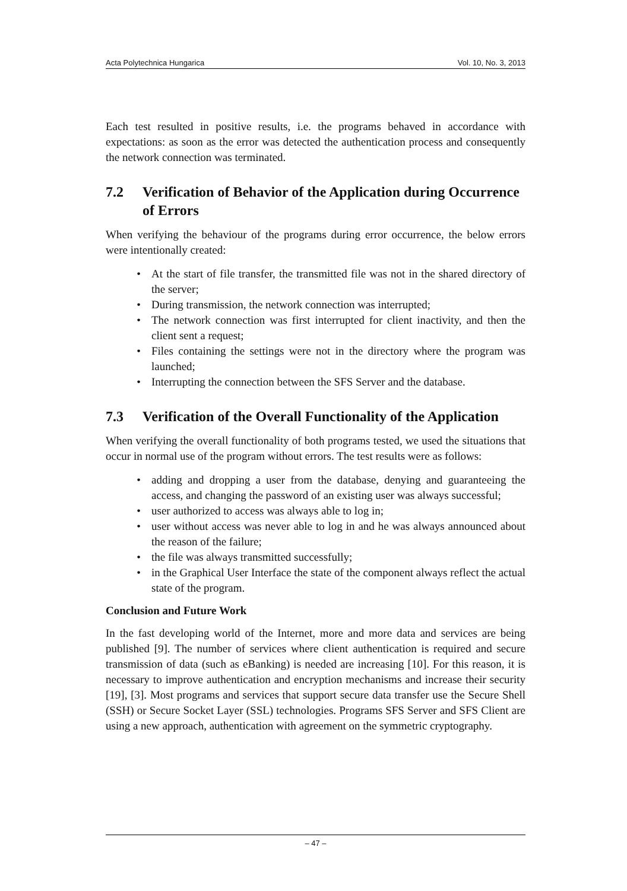Acta Polytechnica Hungarica Vol. 10, No. 3, 2013
Each test resulted in positive results, i.e. the programs behaved in accordance with expectations: as soon as the error was detected the authentication process and consequently the network connection was terminated.
7.2 Verification of Behavior of the Application during Occurrence of Errors
When verifying the behaviour of the programs during error occurrence, the below errors were intentionally created:
• At the start of file transfer, the transmitted file was not in the shared directory of the server;
• During transmission, the network connection was interrupted;
• The network connection was first interrupted for client inactivity, and then the client sent a request;
• Files containing the settings were not in the directory where the program was launched;
• Interrupting the connection between the SFS Server and the database.
7.3 Verification of the Overall Functionality of the Application
When verifying the overall functionality of both programs tested, we used the situations that occur in normal use of the program without errors. The test results were as follows:
• adding and dropping a user from the database, denying and guaranteeing the access, and changing the password of an existing user was always successful;
• user authorized to access was always able to log in;
• user without access was never able to log in and he was always announced about the reason of the failure;
• the file was always transmitted successfully;
• in the Graphical User Interface the state of the component always reflect the actual state of the program.
Conclusion and Future Work
In the fast developing world of the Internet, more and more data and services are being published [9]. The number of services where client authentication is required and secure transmission of data (such as eBanking) is needed are increasing [10]. For this reason, it is necessary to improve authentication and encryption mechanisms and increase their security [19], [3]. Most programs and services that support secure data transfer use the Secure Shell (SSH) or Secure Socket Layer (SSL) technologies. Programs SFS Server and SFS Client are using a new approach, authentication with agreement on the symmetric cryptography.
– 47 –